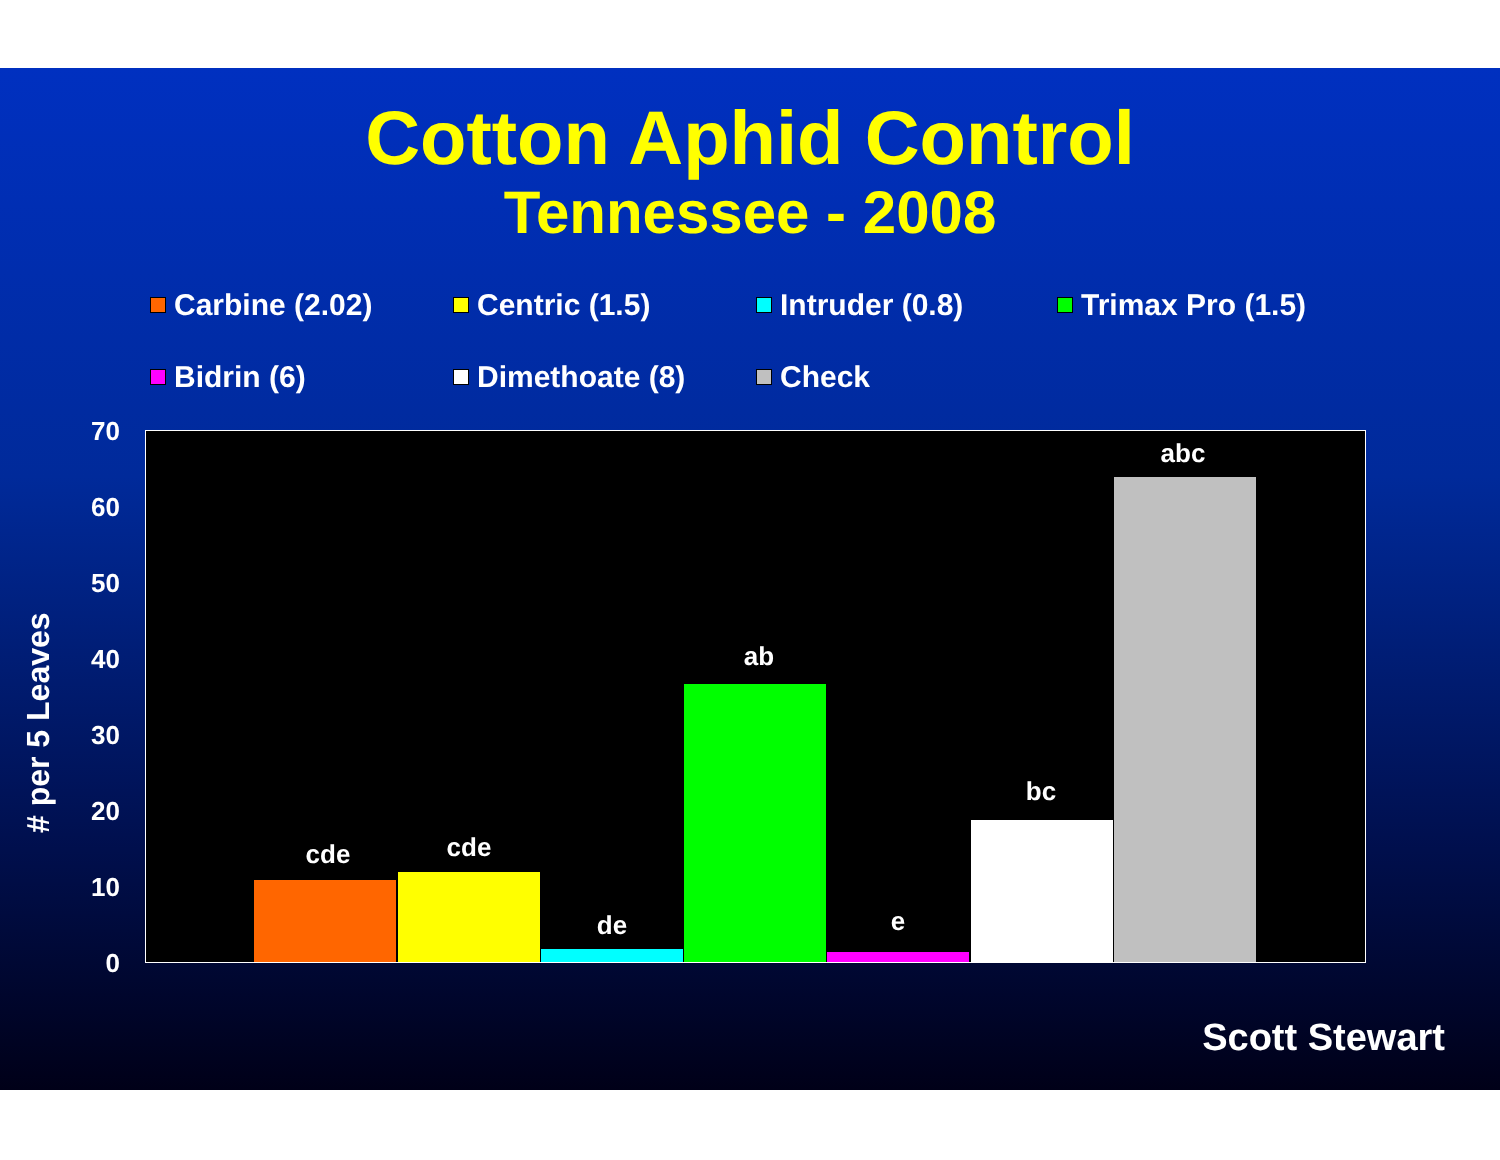Cotton Aphid Control
Tennessee - 2008
Carbine (2.02)
Centric (1.5)
Intruder (0.8)
Trimax Pro (1.5)
Bidrin (6)
Dimethoate (8)
Check
# per 5 Leaves
70
60
50
40
30
20
10
0
cde cde
de
ab
e
bc
abc
Scott Stewart